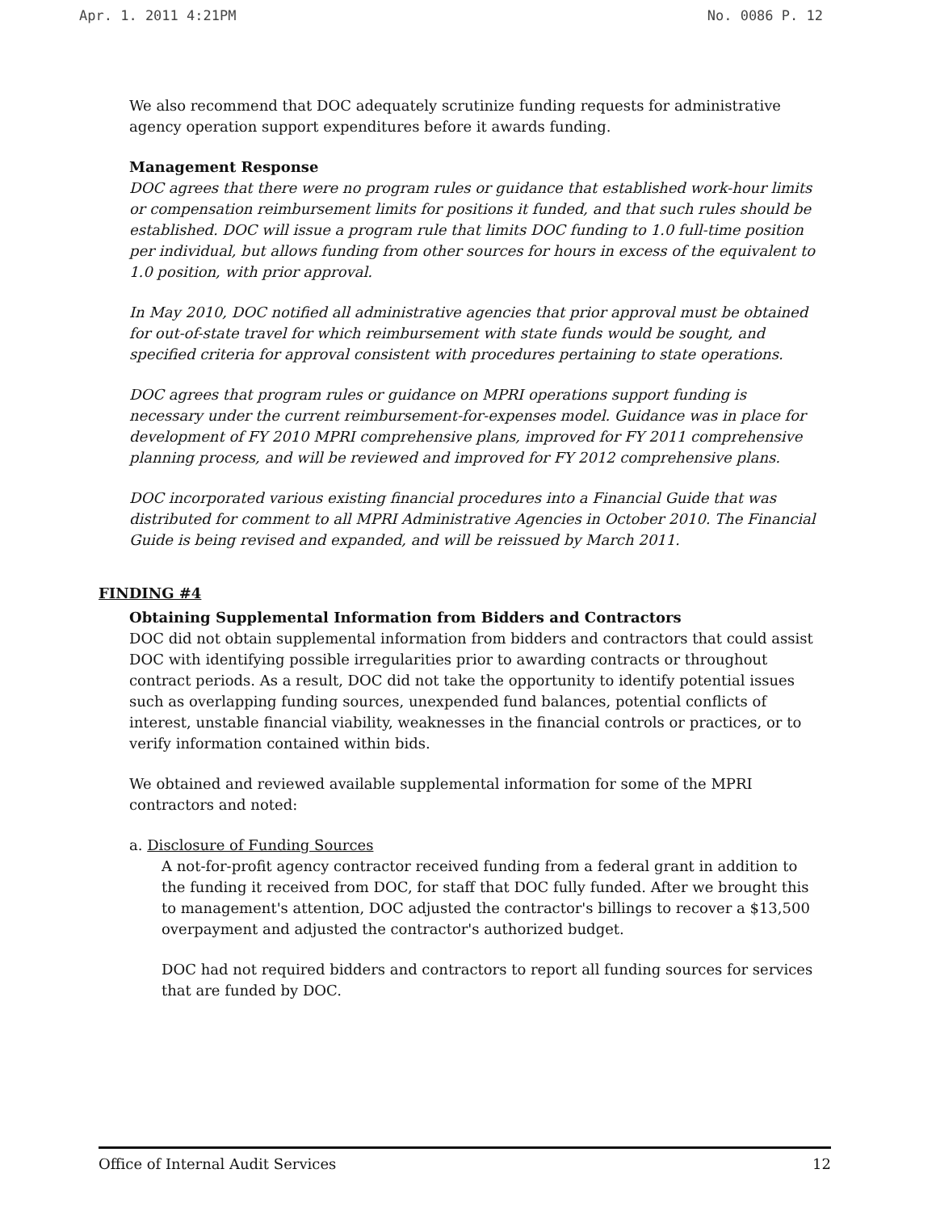Apr. 1. 2011 4:21PM No. 0086 P. 12
We also recommend that DOC adequately scrutinize funding requests for administrative agency operation support expenditures before it awards funding.
Management Response
DOC agrees that there were no program rules or guidance that established work-hour limits or compensation reimbursement limits for positions it funded, and that such rules should be established. DOC will issue a program rule that limits DOC funding to 1.0 full-time position per individual, but allows funding from other sources for hours in excess of the equivalent to 1.0 position, with prior approval.
In May 2010, DOC notified all administrative agencies that prior approval must be obtained for out-of-state travel for which reimbursement with state funds would be sought, and specified criteria for approval consistent with procedures pertaining to state operations.
DOC agrees that program rules or guidance on MPRI operations support funding is necessary under the current reimbursement-for-expenses model. Guidance was in place for development of FY 2010 MPRI comprehensive plans, improved for FY 2011 comprehensive planning process, and will be reviewed and improved for FY 2012 comprehensive plans.
DOC incorporated various existing financial procedures into a Financial Guide that was distributed for comment to all MPRI Administrative Agencies in October 2010. The Financial Guide is being revised and expanded, and will be reissued by March 2011.
FINDING #4
Obtaining Supplemental Information from Bidders and Contractors
DOC did not obtain supplemental information from bidders and contractors that could assist DOC with identifying possible irregularities prior to awarding contracts or throughout contract periods. As a result, DOC did not take the opportunity to identify potential issues such as overlapping funding sources, unexpended fund balances, potential conflicts of interest, unstable financial viability, weaknesses in the financial controls or practices, or to verify information contained within bids.
We obtained and reviewed available supplemental information for some of the MPRI contractors and noted:
a. Disclosure of Funding Sources
A not-for-profit agency contractor received funding from a federal grant in addition to the funding it received from DOC, for staff that DOC fully funded. After we brought this to management's attention, DOC adjusted the contractor's billings to recover a $13,500 overpayment and adjusted the contractor's authorized budget.
DOC had not required bidders and contractors to report all funding sources for services that are funded by DOC.
Office of Internal Audit Services 12